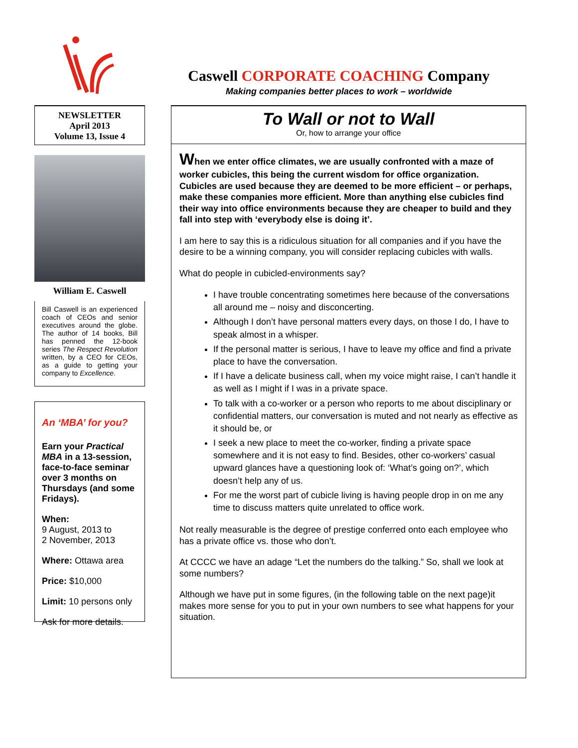Caswell CORPORATE COACHING Company
Making companies better places to work – worldwide
NEWSLETTER
April 2013
Volume 13, Issue 4
William E. Caswell
Bill Caswell is an experienced coach of CEOs and senior executives around the globe. The author of 14 books, Bill has penned the 12-book series The Respect Revolution written, by a CEO for CEOs, as a guide to getting your company to Excellence.
An ‘MBA’ for you?
Earn your Practical MBA in a 13-session, face-to-face seminar over 3 months on Thursdays (and some Fridays).
When:
9 August, 2013 to
2 November, 2013
Where: Ottawa area
Price: $10,000
Limit: 10 persons only
Ask for more details.
To Wall or not to Wall
Or, how to arrange your office
When we enter office climates, we are usually confronted with a maze of worker cubicles, this being the current wisdom for office organization. Cubicles are used because they are deemed to be more efficient – or perhaps, make these companies more efficient. More than anything else cubicles find their way into office environments because they are cheaper to build and they fall into step with ‘everybody else is doing it’.
I am here to say this is a ridiculous situation for all companies and if you have the desire to be a winning company, you will consider replacing cubicles with walls.
What do people in cubicled-environments say?
I have trouble concentrating sometimes here because of the conversations all around me – noisy and disconcerting.
Although I don’t have personal matters every days, on those I do, I have to speak almost in a whisper.
If the personal matter is serious, I have to leave my office and find a private place to have the conversation.
If I have a delicate business call, when my voice might raise, I can’t handle it as well as I might if I was in a private space.
To talk with a co-worker or a person who reports to me about disciplinary or confidential matters, our conversation is muted and not nearly as effective as it should be, or
I seek a new place to meet the co-worker, finding a private space somewhere and it is not easy to find. Besides, other co-workers’ casual upward glances have a questioning look of: ‘What’s going on?’, which doesn’t help any of us.
For me the worst part of cubicle living is having people drop in on me any time to discuss matters quite unrelated to office work.
Not really measurable is the degree of prestige conferred onto each employee who has a private office vs. those who don’t.
At CCCC we have an adage “Let the numbers do the talking.” So, shall we look at some numbers?
Although we have put in some figures, (in the following table on the next page)it makes more sense for you to put in your own numbers to see what happens for your situation.